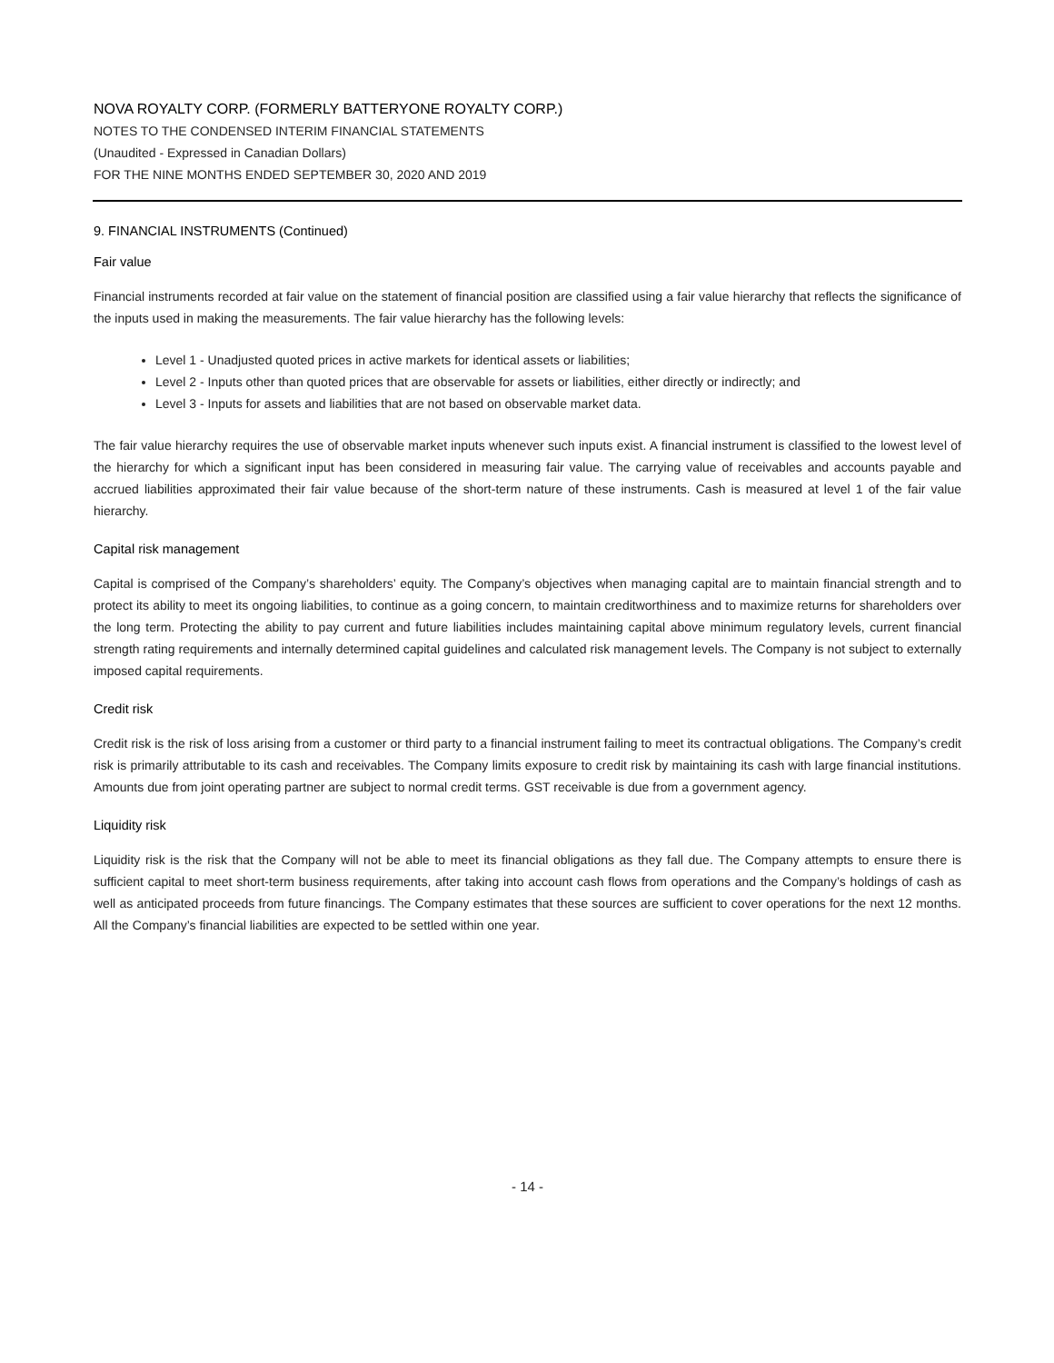NOVA ROYALTY CORP. (FORMERLY BATTERYONE ROYALTY CORP.)
NOTES TO THE CONDENSED INTERIM FINANCIAL STATEMENTS
(Unaudited - Expressed in Canadian Dollars)
FOR THE NINE MONTHS ENDED SEPTEMBER 30, 2020 AND 2019
9. FINANCIAL INSTRUMENTS (Continued)
Fair value
Financial instruments recorded at fair value on the statement of financial position are classified using a fair value hierarchy that reflects the significance of the inputs used in making the measurements. The fair value hierarchy has the following levels:
Level 1 - Unadjusted quoted prices in active markets for identical assets or liabilities;
Level 2 - Inputs other than quoted prices that are observable for assets or liabilities, either directly or indirectly; and
Level 3 - Inputs for assets and liabilities that are not based on observable market data.
The fair value hierarchy requires the use of observable market inputs whenever such inputs exist. A financial instrument is classified to the lowest level of the hierarchy for which a significant input has been considered in measuring fair value. The carrying value of receivables and accounts payable and accrued liabilities approximated their fair value because of the short-term nature of these instruments. Cash is measured at level 1 of the fair value hierarchy.
Capital risk management
Capital is comprised of the Company’s shareholders’ equity. The Company’s objectives when managing capital are to maintain financial strength and to protect its ability to meet its ongoing liabilities, to continue as a going concern, to maintain creditworthiness and to maximize returns for shareholders over the long term. Protecting the ability to pay current and future liabilities includes maintaining capital above minimum regulatory levels, current financial strength rating requirements and internally determined capital guidelines and calculated risk management levels. The Company is not subject to externally imposed capital requirements.
Credit risk
Credit risk is the risk of loss arising from a customer or third party to a financial instrument failing to meet its contractual obligations. The Company’s credit risk is primarily attributable to its cash and receivables. The Company limits exposure to credit risk by maintaining its cash with large financial institutions. Amounts due from joint operating partner are subject to normal credit terms. GST receivable is due from a government agency.
Liquidity risk
Liquidity risk is the risk that the Company will not be able to meet its financial obligations as they fall due. The Company attempts to ensure there is sufficient capital to meet short-term business requirements, after taking into account cash flows from operations and the Company’s holdings of cash as well as anticipated proceeds from future financings. The Company estimates that these sources are sufficient to cover operations for the next 12 months. All the Company’s financial liabilities are expected to be settled within one year.
- 14 -